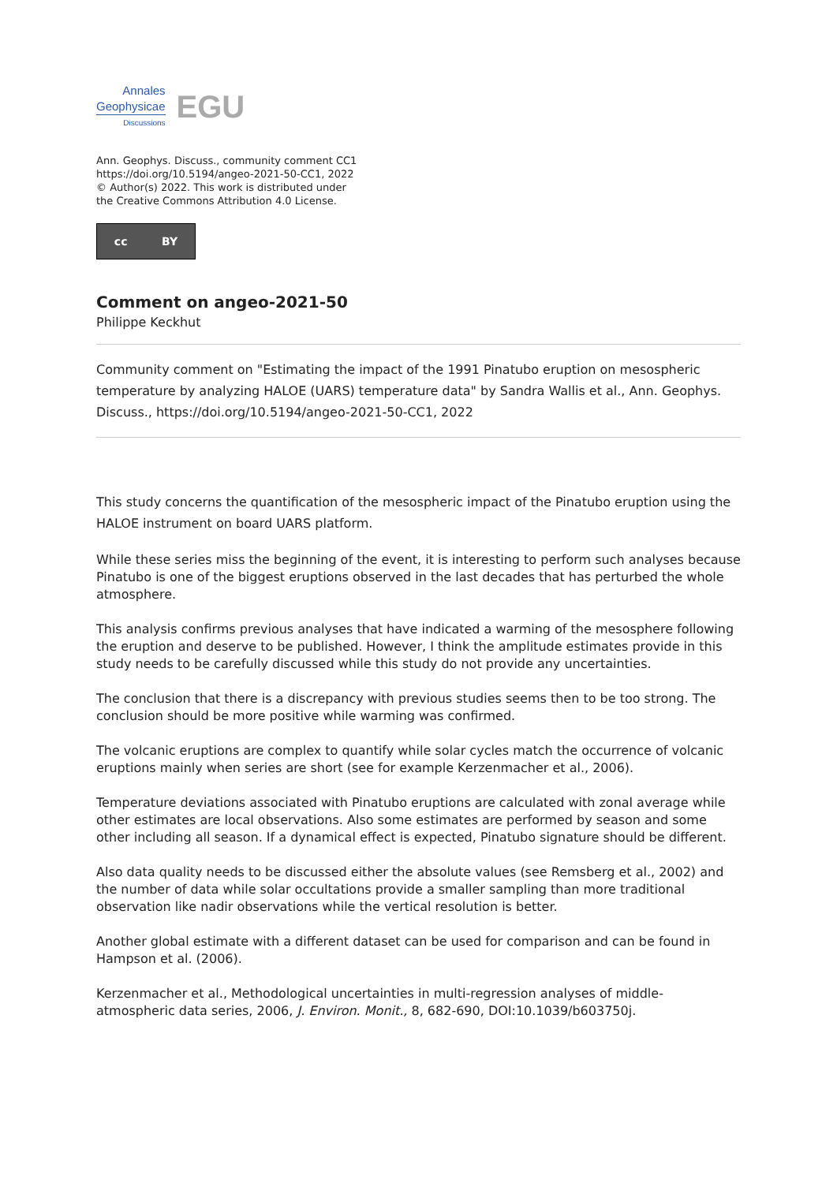Annales
Geophysicae
Discussions
EGU
Ann. Geophys. Discuss., community comment CC1
https://doi.org/10.5194/angeo-2021-50-CC1, 2022
© Author(s) 2022. This work is distributed under
the Creative Commons Attribution 4.0 License.
cc BY
Comment on angeo-2021-50
Philippe Keckhut
Community comment on "Estimating the impact of the 1991 Pinatubo eruption on mesospheric temperature by analyzing HALOE (UARS) temperature data" by Sandra Wallis et al., Ann. Geophys. Discuss., https://doi.org/10.5194/angeo-2021-50-CC1, 2022
This study concerns the quantification of the mesospheric impact of the Pinatubo eruption using the HALOE instrument on board UARS platform.
While these series miss the beginning of the event, it is interesting to perform such analyses because Pinatubo is one of the biggest eruptions observed in the last decades that has perturbed the whole atmosphere.
This analysis confirms previous analyses that have indicated a warming of the mesosphere following the eruption and deserve to be published. However, I think the amplitude estimates provide in this study needs to be carefully discussed while this study do not provide any uncertainties.
The conclusion that there is a discrepancy with previous studies seems then to be too strong. The conclusion should be more positive while warming was confirmed.
The volcanic eruptions are complex to quantify while solar cycles match the occurrence of volcanic eruptions mainly when series are short (see for example Kerzenmacher et al., 2006).
Temperature deviations associated with Pinatubo eruptions are calculated with zonal average while other estimates are local observations. Also some estimates are performed by season and some other including all season. If a dynamical effect is expected, Pinatubo signature should be different.
Also data quality needs to be discussed either the absolute values (see Remsberg et al., 2002) and the number of data while solar occultations provide a smaller sampling than more traditional observation like nadir observations while the vertical resolution is better.
Another global estimate with a different dataset can be used for comparison and can be found in Hampson et al. (2006).
Kerzenmacher et al., Methodological uncertainties in multi-regression analyses of middle-atmospheric data series, 2006, J. Environ. Monit., 8, 682-690, DOI:10.1039/b603750j.